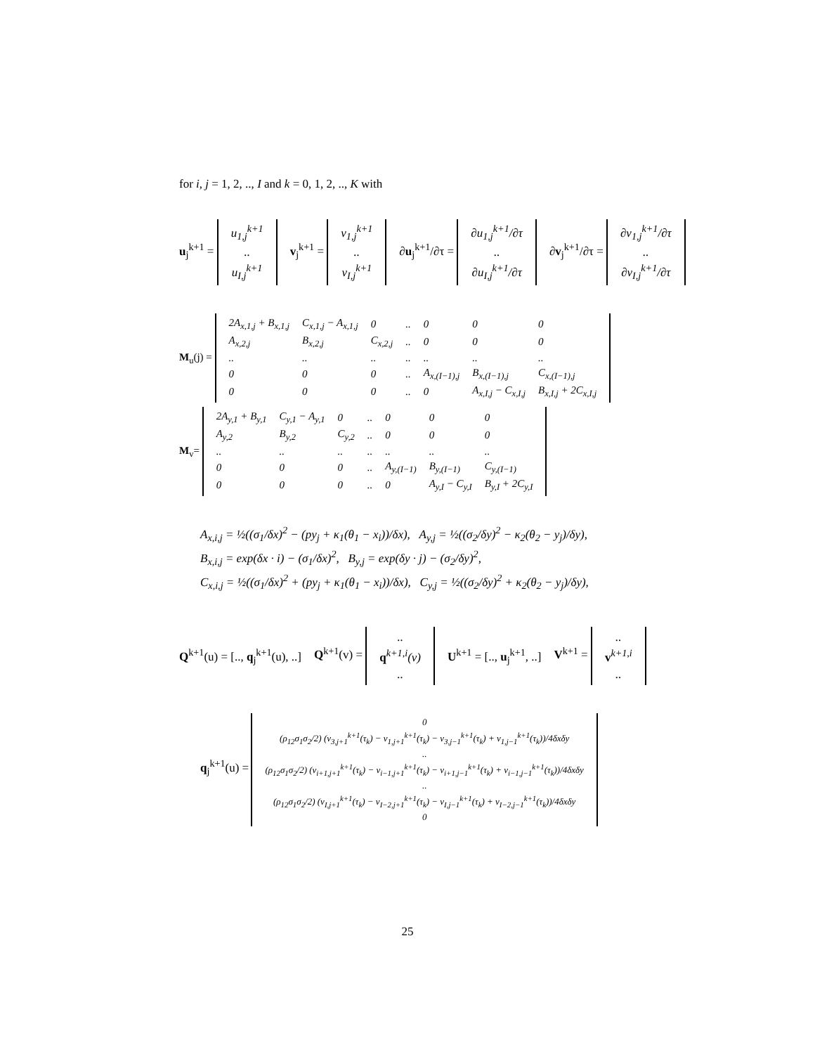for i, j = 1, 2, .., I and k = 0, 1, 2, .., K with
u<sub>j</sub><sup>k+1</sup> =
| u<sub>1,j</sub><sup>k+1</sup> |
| .. |
| u<sub>I,j</sub><sup>k+1</sup> |
v<sub>j</sub><sup>k+1</sup> =
| v<sub>1,j</sub><sup>k+1</sup> |
| .. |
| v<sub>I,j</sub><sup>k+1</sup> |
∂u<sub>j</sub><sup>k+1</sup>/∂τ =
| ∂u<sub>1,j</sub><sup>k+1</sup>/∂τ |
| .. |
| ∂u<sub>I,j</sub><sup>k+1</sup>/∂τ |
∂v<sub>j</sub><sup>k+1</sup>/∂τ =
| ∂v<sub>1,j</sub><sup>k+1</sup>/∂τ |
| .. |
| ∂v<sub>I,j</sub><sup>k+1</sup>/∂τ |
M<sub>u</sub>(j) =
| 2A<sub>x,1,j</sub> + B<sub>x,1,j</sub> | C<sub>x,1,j</sub> − A<sub>x,1,j</sub> | 0 | .. | 0 | 0 | 0 |
| A<sub>x,2,j</sub> | B<sub>x,2,j</sub> | C<sub>x,2,j</sub> | .. | 0 | 0 | 0 |
| .. | .. | .. | .. | .. | .. | .. |
| 0 | 0 | 0 | .. | A<sub>x,(I−1),j</sub> | B<sub>x,(I−1),j</sub> | C<sub>x,(I−1),j</sub> |
| 0 | 0 | 0 | .. | 0 | A<sub>x,I,j</sub> − C<sub>x,I,j</sub> | B<sub>x,I,j</sub> + 2C<sub>x,I,j</sub> |
M<sub>v</sub>=
| 2A<sub>y,1</sub> + B<sub>y,1</sub> | C<sub>y,1</sub> − A<sub>y,1</sub> | 0 | .. | 0 | 0 | 0 |
| A<sub>y,2</sub> | B<sub>y,2</sub> | C<sub>y,2</sub> | .. | 0 | 0 | 0 |
| .. | .. | .. | .. | .. | .. | .. |
| 0 | 0 | 0 | .. | A<sub>y,(I−1)</sub> | B<sub>y,(I−1)</sub> | C<sub>y,(I−1)</sub> |
| 0 | 0 | 0 | .. | 0 | A<sub>y,I</sub> − C<sub>y,I</sub> | B<sub>y,I</sub> + 2C<sub>y,I</sub> |
A<sub>x,i,j</sub> = ½((σ<sub>1</sub>/δx)<sup>2</sup> − (py<sub>j</sub> + κ<sub>1</sub>(θ<sub>1</sub> − x<sub>i</sub>))/δx), A<sub>y,j</sub> = ½((σ<sub>2</sub>/δy)<sup>2</sup> − κ<sub>2</sub>(θ<sub>2</sub> − y<sub>j</sub>)/δy),
B<sub>x,i,j</sub> = exp(δx · i) − (σ<sub>1</sub>/δx)<sup>2</sup>, B<sub>y,j</sub> = exp(δy · j) − (σ<sub>2</sub>/δy)<sup>2</sup>,
C<sub>x,i,j</sub> = ½((σ<sub>1</sub>/δx)<sup>2</sup> + (py<sub>j</sub> + κ<sub>1</sub>(θ<sub>1</sub> − x<sub>i</sub>))/δx), C<sub>y,j</sub> = ½((σ<sub>2</sub>/δy)<sup>2</sup> + κ<sub>2</sub>(θ<sub>2</sub> − y<sub>j</sub>)/δy),
Q<sup>k+1</sup>(u) = [.., q<sub>j</sub><sup>k+1</sup>(u), ..] Q<sup>k+1</sup>(v) =
| .. |
| q<sup>k+1,i</sup>(v) |
| .. |
U<sup>k+1</sup> = [.., u<sub>j</sub><sup>k+1</sup>, ..] V<sup>k+1</sup> =
| .. |
| v<sup>k+1,i</sup> |
| .. |
q<sub>j</sub><sup>k+1</sup>(u) =
| 0 |
| (ρ<sub>12</sub>σ<sub>1</sub>σ<sub>2</sub>/2) (v<sub>3,j+1</sub><sup>k+1</sup>(τ<sub>k</sub>) − v<sub>1,j+1</sub><sup>k+1</sup>(τ<sub>k</sub>) − v<sub>3,j−1</sub><sup>k+1</sup>(τ<sub>k</sub>) + v<sub>1,j−1</sub><sup>k+1</sup>(τ<sub>k</sub>))/4δxδy |
| .. |
| (ρ<sub>12</sub>σ<sub>1</sub>σ<sub>2</sub>/2) (v<sub>i+1,j+1</sub><sup>k+1</sup>(τ<sub>k</sub>) − v<sub>i−1,j+1</sub><sup>k+1</sup>(τ<sub>k</sub>) − v<sub>i+1,j−1</sub><sup>k+1</sup>(τ<sub>k</sub>) + v<sub>i−1,j−1</sub><sup>k+1</sup>(τ<sub>k</sub>))/4δxδy |
| .. |
| (ρ<sub>12</sub>σ<sub>1</sub>σ<sub>2</sub>/2) (v<sub>I,j+1</sub><sup>k+1</sup>(τ<sub>k</sub>) − v<sub>I−2,j+1</sub><sup>k+1</sup>(τ<sub>k</sub>) − v<sub>I,j−1</sub><sup>k+1</sup>(τ<sub>k</sub>) + v<sub>I−2,j−1</sub><sup>k+1</sup>(τ<sub>k</sub>))/4δxδy |
| 0 |
25